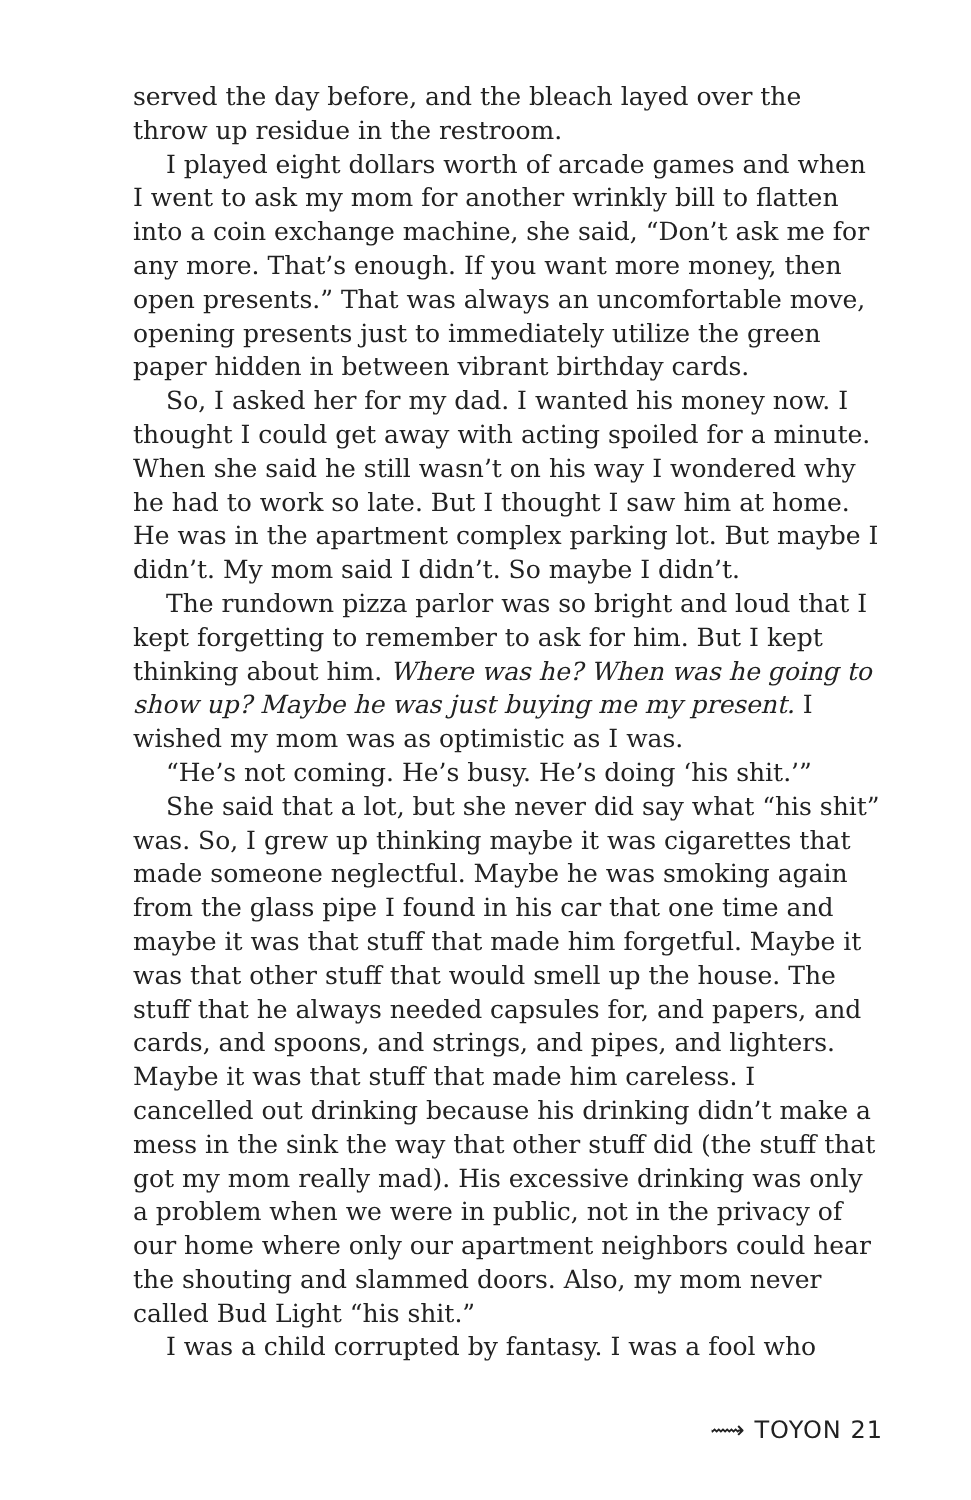served the day before, and the bleach layed over the throw up residue in the restroom.
I played eight dollars worth of arcade games and when I went to ask my mom for another wrinkly bill to flatten into a coin exchange machine, she said, “Don’t ask me for any more. That’s enough. If you want more money, then open presents.” That was always an uncomfortable move, opening presents just to immediately utilize the green paper hidden in between vibrant birthday cards.
So, I asked her for my dad. I wanted his money now. I thought I could get away with acting spoiled for a minute. When she said he still wasn’t on his way I wondered why he had to work so late. But I thought I saw him at home. He was in the apartment complex parking lot. But maybe I didn’t. My mom said I didn’t. So maybe I didn’t.
The rundown pizza parlor was so bright and loud that I kept forgetting to remember to ask for him. But I kept thinking about him. Where was he? When was he going to show up? Maybe he was just buying me my present. I wished my mom was as optimistic as I was.
“He’s not coming. He’s busy. He’s doing ‘his shit.’”
She said that a lot, but she never did say what “his shit” was. So, I grew up thinking maybe it was cigarettes that made someone neglectful. Maybe he was smoking again from the glass pipe I found in his car that one time and maybe it was that stuff that made him forgetful. Maybe it was that other stuff that would smell up the house. The stuff that he always needed capsules for, and papers, and cards, and spoons, and strings, and pipes, and lighters. Maybe it was that stuff that made him careless. I cancelled out drinking because his drinking didn’t make a mess in the sink the way that other stuff did (the stuff that got my mom really mad). His excessive drinking was only a problem when we were in public, not in the privacy of our home where only our apartment neighbors could hear the shouting and slammed doors. Also, my mom never called Bud Light “his shit.”
I was a child corrupted by fantasy. I was a fool who
⟿ TOYON 21